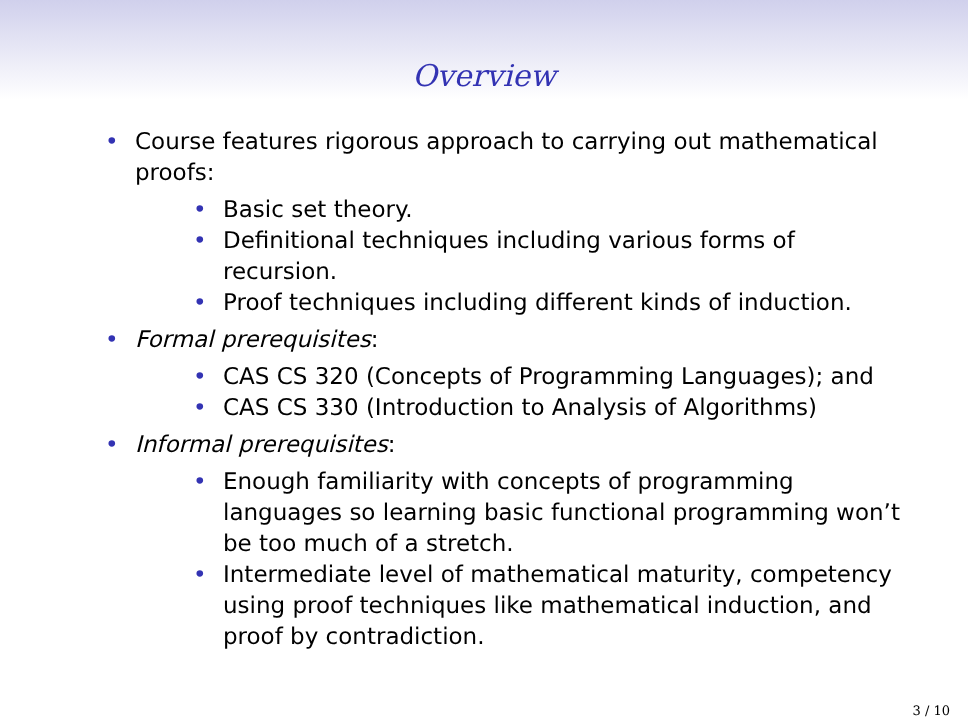Overview
• Course features rigorous approach to carrying out mathematical proofs:
• Basic set theory.
• Definitional techniques including various forms of recursion.
• Proof techniques including different kinds of induction.
• Formal prerequisites:
• CAS CS 320 (Concepts of Programming Languages); and
• CAS CS 330 (Introduction to Analysis of Algorithms)
• Informal prerequisites:
• Enough familiarity with concepts of programming languages so learning basic functional programming won’t be too much of a stretch.
• Intermediate level of mathematical maturity, competency using proof techniques like mathematical induction, and proof by contradiction.
3 / 10